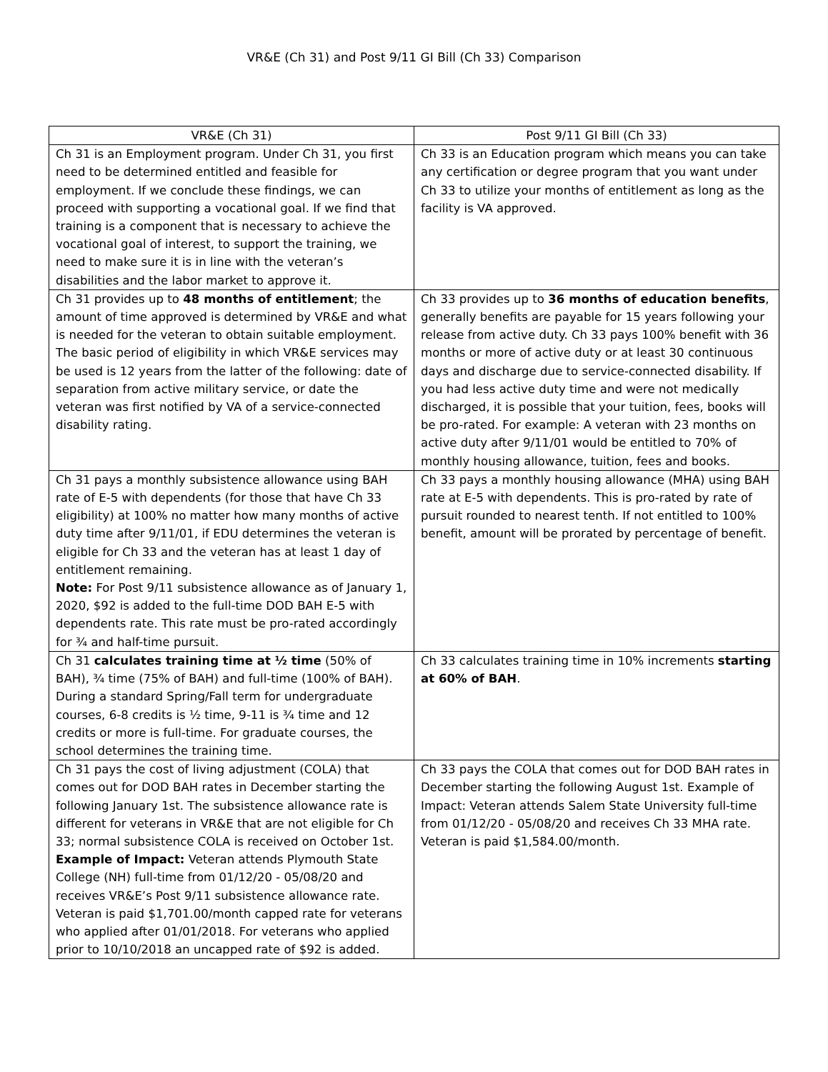VR&E (Ch 31) and Post 9/11 GI Bill (Ch 33) Comparison
| VR&E (Ch 31) | Post 9/11 GI Bill (Ch 33) |
| --- | --- |
| Ch 31 is an Employment program. Under Ch 31, you first need to be determined entitled and feasible for employment. If we conclude these findings, we can proceed with supporting a vocational goal. If we find that training is a component that is necessary to achieve the vocational goal of interest, to support the training, we need to make sure it is in line with the veteran’s disabilities and the labor market to approve it. | Ch 33 is an Education program which means you can take any certification or degree program that you want under Ch 33 to utilize your months of entitlement as long as the facility is VA approved. |
| Ch 31 provides up to 48 months of entitlement ; the amount of time approved is determined by VR&E and what is needed for the veteran to obtain suitable employment. The basic period of eligibility in which VR&E services may be used is 12 years from the latter of the following: date of separation from active military service, or date the veteran was first notified by VA of a service-connected disability rating. | Ch 33 provides up to 36 months of education benefits , generally benefits are payable for 15 years following your release from active duty. Ch 33 pays 100% benefit with 36 months or more of active duty or at least 30 continuous days and discharge due to service-connected disability. If you had less active duty time and were not medically discharged, it is possible that your tuition, fees, books will be pro-rated. For example: A veteran with 23 months on active duty after 9/11/01 would be entitled to 70% of monthly housing allowance, tuition, fees and books. |
| Ch 31 pays a monthly subsistence allowance using BAH rate of E-5 with dependents (for those that have Ch 33 eligibility) at 100% no matter how many months of active duty time after 9/11/01, if EDU determines the veteran is eligible for Ch 33 and the veteran has at least 1 day of entitlement remaining. Note: For Post 9/11 subsistence allowance as of January 1, 2020, $92 is added to the full-time DOD BAH E-5 with dependents rate. This rate must be pro-rated accordingly for ¾ and half-time pursuit. | Ch 33 pays a monthly housing allowance (MHA) using BAH rate at E-5 with dependents. This is pro-rated by rate of pursuit rounded to nearest tenth. If not entitled to 100% benefit, amount will be prorated by percentage of benefit. |
| Ch 31 calculates training time at ½ time (50% of BAH), ¾ time (75% of BAH) and full-time (100% of BAH). During a standard Spring/Fall term for undergraduate courses, 6-8 credits is ½ time, 9-11 is ¾ time and 12 credits or more is full-time. For graduate courses, the school determines the training time. | Ch 33 calculates training time in 10% increments starting at 60% of BAH . |
| Ch 31 pays the cost of living adjustment (COLA) that comes out for DOD BAH rates in December starting the following January 1st. The subsistence allowance rate is different for veterans in VR&E that are not eligible for Ch 33; normal subsistence COLA is received on October 1st. Example of Impact: Veteran attends Plymouth State College (NH) full-time from 01/12/20 - 05/08/20 and receives VR&E’s Post 9/11 subsistence allowance rate. Veteran is paid $1,701.00/month capped rate for veterans who applied after 01/01/2018. For veterans who applied prior to 10/10/2018 an uncapped rate of $92 is added. | Ch 33 pays the COLA that comes out for DOD BAH rates in December starting the following August 1st. Example of Impact: Veteran attends Salem State University full-time from 01/12/20 - 05/08/20 and receives Ch 33 MHA rate. Veteran is paid $1,584.00/month. |